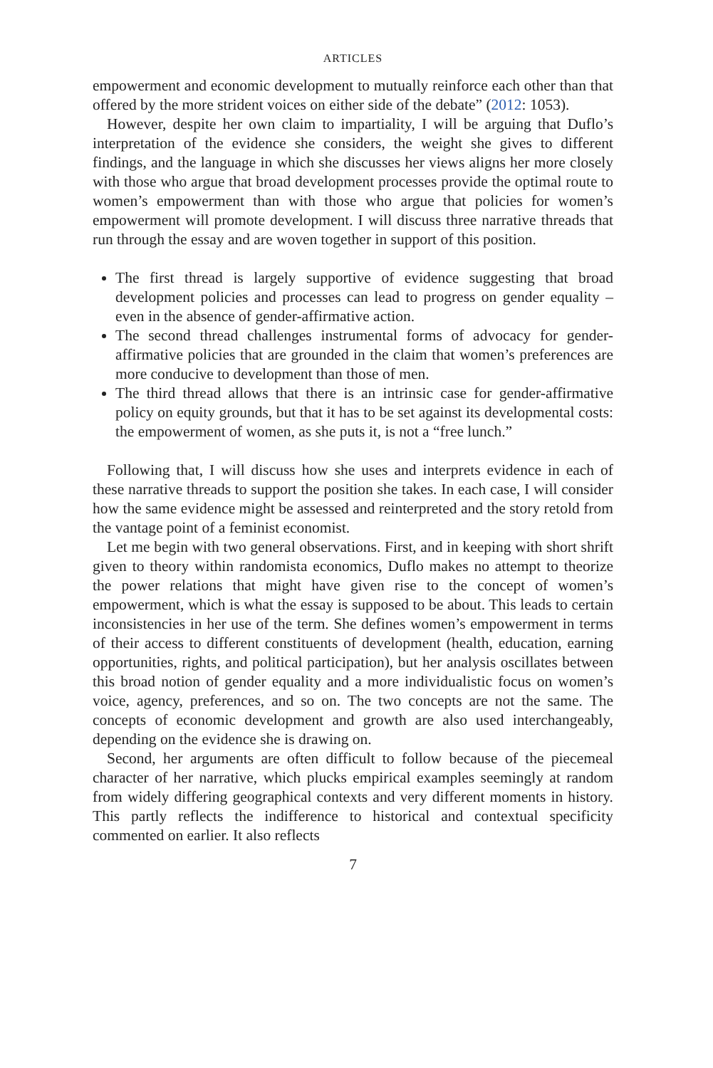ARTICLES
empowerment and economic development to mutually reinforce each other than that offered by the more strident voices on either side of the debate” (2012: 1053).
However, despite her own claim to impartiality, I will be arguing that Duflo’s interpretation of the evidence she considers, the weight she gives to different findings, and the language in which she discusses her views aligns her more closely with those who argue that broad development processes provide the optimal route to women’s empowerment than with those who argue that policies for women’s empowerment will promote development. I will discuss three narrative threads that run through the essay and are woven together in support of this position.
The first thread is largely supportive of evidence suggesting that broad development policies and processes can lead to progress on gender equality – even in the absence of gender-affirmative action.
The second thread challenges instrumental forms of advocacy for gender-affirmative policies that are grounded in the claim that women’s preferences are more conducive to development than those of men.
The third thread allows that there is an intrinsic case for gender-affirmative policy on equity grounds, but that it has to be set against its developmental costs: the empowerment of women, as she puts it, is not a “free lunch.”
Following that, I will discuss how she uses and interprets evidence in each of these narrative threads to support the position she takes. In each case, I will consider how the same evidence might be assessed and reinterpreted and the story retold from the vantage point of a feminist economist.
Let me begin with two general observations. First, and in keeping with short shrift given to theory within randomista economics, Duflo makes no attempt to theorize the power relations that might have given rise to the concept of women’s empowerment, which is what the essay is supposed to be about. This leads to certain inconsistencies in her use of the term. She defines women’s empowerment in terms of their access to different constituents of development (health, education, earning opportunities, rights, and political participation), but her analysis oscillates between this broad notion of gender equality and a more individualistic focus on women’s voice, agency, preferences, and so on. The two concepts are not the same. The concepts of economic development and growth are also used interchangeably, depending on the evidence she is drawing on.
Second, her arguments are often difficult to follow because of the piecemeal character of her narrative, which plucks empirical examples seemingly at random from widely differing geographical contexts and very different moments in history. This partly reflects the indifference to historical and contextual specificity commented on earlier. It also reflects
7